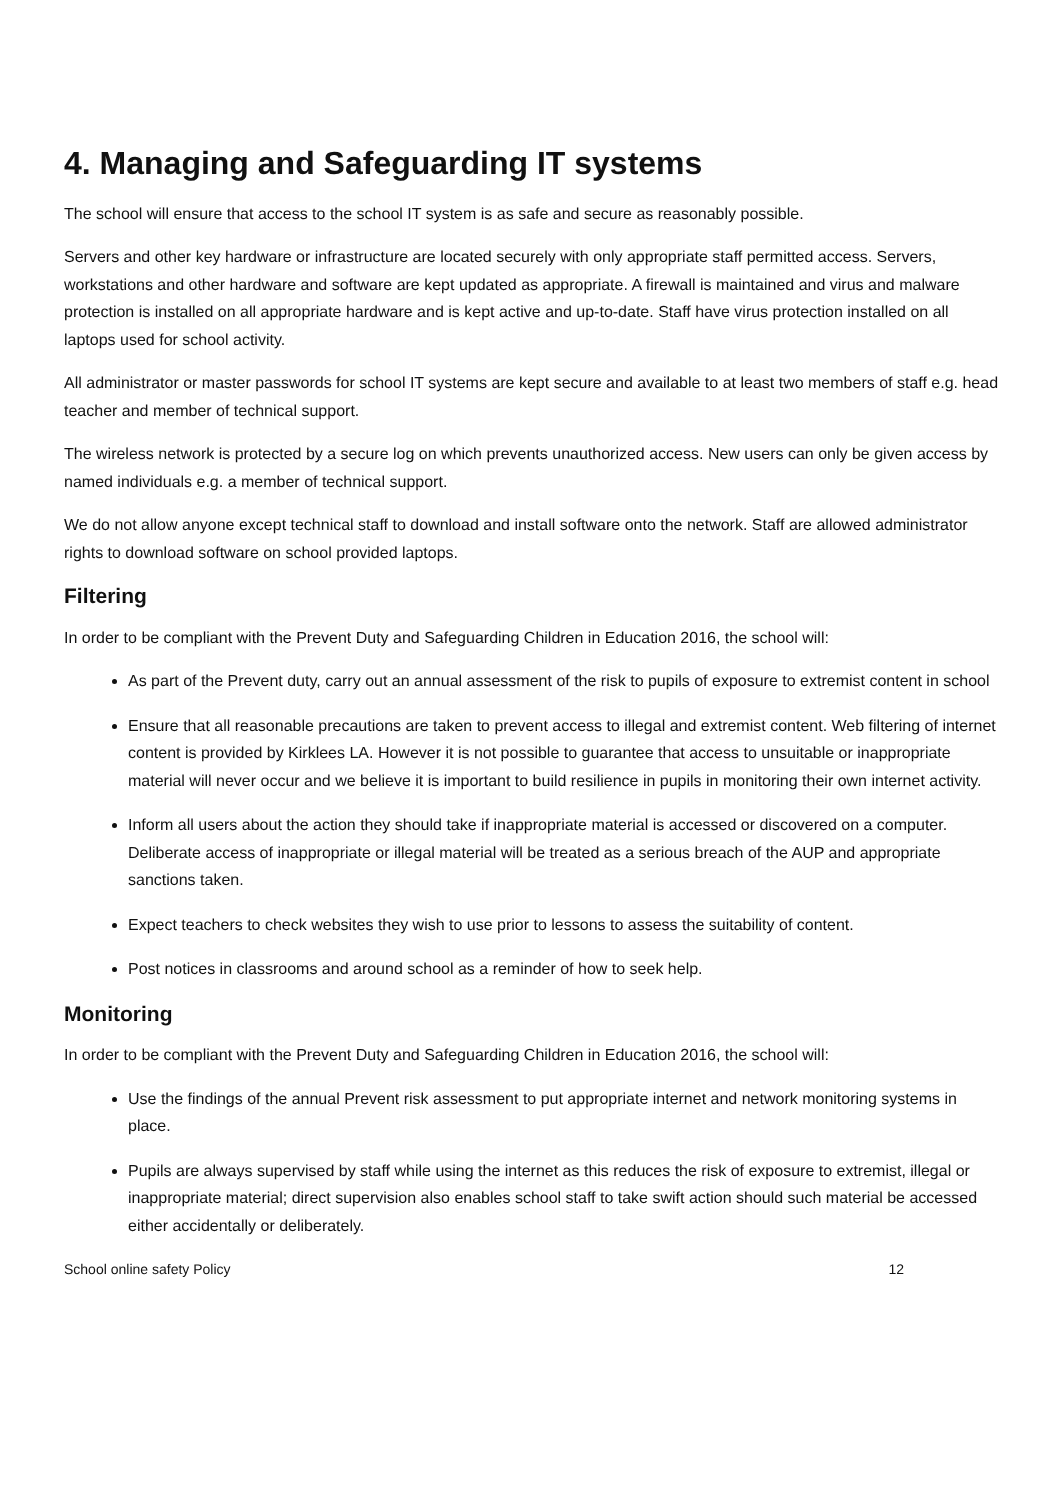4. Managing and Safeguarding IT systems
The school will ensure that access to the school IT system is as safe and secure as reasonably possible.
Servers and other key hardware or infrastructure are located securely with only appropriate staff permitted access. Servers, workstations and other hardware and software are kept updated as appropriate. A firewall is maintained and virus and malware protection is installed on all appropriate hardware and is kept active and up-to-date. Staff have virus protection installed on all laptops used for school activity.
All administrator or master passwords for school IT systems are kept secure and available to at least two members of staff e.g. head teacher and member of technical support.
The wireless network is protected by a secure log on which prevents unauthorized access. New users can only be given access by named individuals e.g. a member of technical support.
We do not allow anyone except technical staff to download and install software onto the network. Staff are allowed administrator rights to download software on school provided laptops.
Filtering
In order to be compliant with the Prevent Duty and Safeguarding Children in Education 2016, the school will:
As part of the Prevent duty, carry out an annual assessment of the risk to pupils of exposure to extremist content in school
Ensure that all reasonable precautions are taken to prevent access to illegal and extremist content. Web filtering of internet content is provided by Kirklees LA. However it is not possible to guarantee that access to unsuitable or inappropriate material will never occur and we believe it is important to build resilience in pupils in monitoring their own internet activity.
Inform all users about the action they should take if inappropriate material is accessed or discovered on a computer. Deliberate access of inappropriate or illegal material will be treated as a serious breach of the AUP and appropriate sanctions taken.
Expect teachers to check websites they wish to use prior to lessons to assess the suitability of content.
Post notices in classrooms and around school as a reminder of how to seek help.
Monitoring
In order to be compliant with the Prevent Duty and Safeguarding Children in Education 2016, the school will:
Use the findings of the annual Prevent risk assessment to put appropriate internet and network monitoring systems in place.
Pupils are always supervised by staff while using the internet as this reduces the risk of exposure to extremist, illegal or inappropriate material; direct supervision also enables school staff to take swift action should such material be accessed either accidentally or deliberately.
School online safety Policy 12